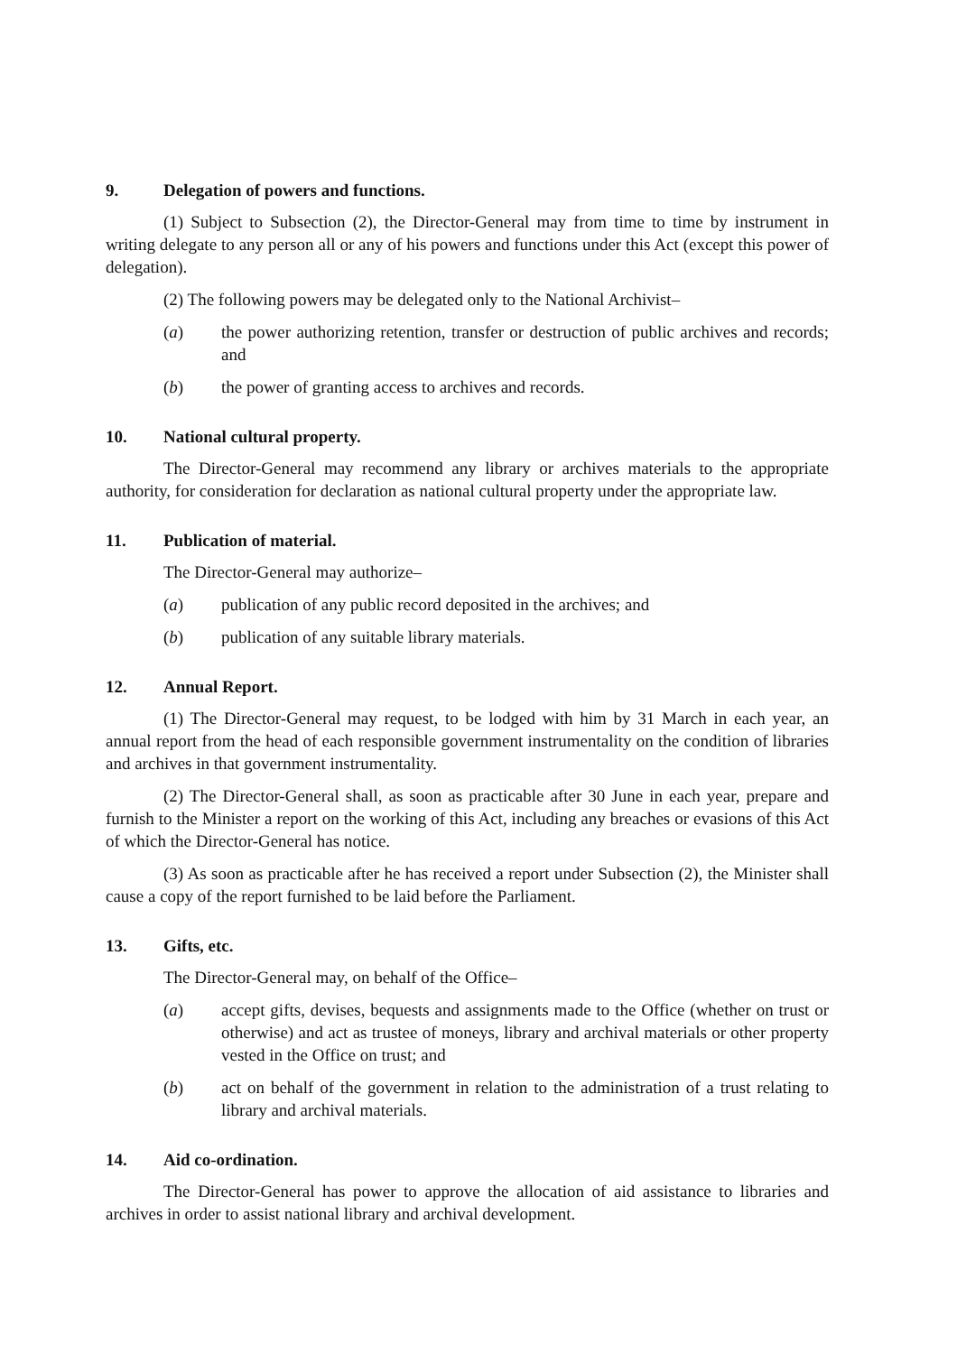9. Delegation of powers and functions.
(1) Subject to Subsection (2), the Director-General may from time to time by instrument in writing delegate to any person all or any of his powers and functions under this Act (except this power of delegation).
(2) The following powers may be delegated only to the National Archivist–
(a) the power authorizing retention, transfer or destruction of public archives and records; and
(b) the power of granting access to archives and records.
10. National cultural property.
The Director-General may recommend any library or archives materials to the appropriate authority, for consideration for declaration as national cultural property under the appropriate law.
11. Publication of material.
The Director-General may authorize–
(a) publication of any public record deposited in the archives; and
(b) publication of any suitable library materials.
12. Annual Report.
(1) The Director-General may request, to be lodged with him by 31 March in each year, an annual report from the head of each responsible government instrumentality on the condition of libraries and archives in that government instrumentality.
(2) The Director-General shall, as soon as practicable after 30 June in each year, prepare and furnish to the Minister a report on the working of this Act, including any breaches or evasions of this Act of which the Director-General has notice.
(3) As soon as practicable after he has received a report under Subsection (2), the Minister shall cause a copy of the report furnished to be laid before the Parliament.
13. Gifts, etc.
The Director-General may, on behalf of the Office–
(a) accept gifts, devises, bequests and assignments made to the Office (whether on trust or otherwise) and act as trustee of moneys, library and archival materials or other property vested in the Office on trust; and
(b) act on behalf of the government in relation to the administration of a trust relating to library and archival materials.
14. Aid co-ordination.
The Director-General has power to approve the allocation of aid assistance to libraries and archives in order to assist national library and archival development.